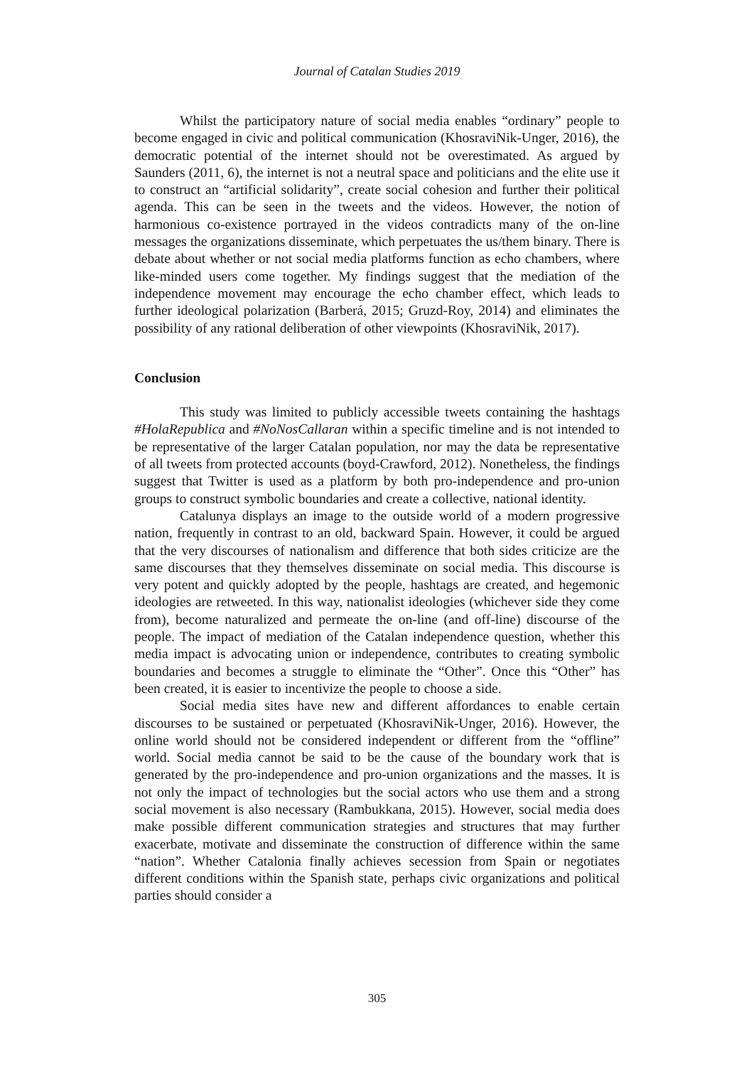Journal of Catalan Studies 2019
Whilst the participatory nature of social media enables “ordinary” people to become engaged in civic and political communication (KhosraviNik-Unger, 2016), the democratic potential of the internet should not be overestimated. As argued by Saunders (2011, 6), the internet is not a neutral space and politicians and the elite use it to construct an “artificial solidarity”, create social cohesion and further their political agenda. This can be seen in the tweets and the videos. However, the notion of harmonious co-existence portrayed in the videos contradicts many of the on-line messages the organizations disseminate, which perpetuates the us/them binary. There is debate about whether or not social media platforms function as echo chambers, where like-minded users come together. My findings suggest that the mediation of the independence movement may encourage the echo chamber effect, which leads to further ideological polarization (Barberá, 2015; Gruzd-Roy, 2014) and eliminates the possibility of any rational deliberation of other viewpoints (KhosraviNik, 2017).
Conclusion
This study was limited to publicly accessible tweets containing the hashtags #HolaRepublica and #NoNosCallaran within a specific timeline and is not intended to be representative of the larger Catalan population, nor may the data be representative of all tweets from protected accounts (boyd-Crawford, 2012). Nonetheless, the findings suggest that Twitter is used as a platform by both pro-independence and pro-union groups to construct symbolic boundaries and create a collective, national identity.
Catalunya displays an image to the outside world of a modern progressive nation, frequently in contrast to an old, backward Spain. However, it could be argued that the very discourses of nationalism and difference that both sides criticize are the same discourses that they themselves disseminate on social media. This discourse is very potent and quickly adopted by the people, hashtags are created, and hegemonic ideologies are retweeted. In this way, nationalist ideologies (whichever side they come from), become naturalized and permeate the on-line (and off-line) discourse of the people. The impact of mediation of the Catalan independence question, whether this media impact is advocating union or independence, contributes to creating symbolic boundaries and becomes a struggle to eliminate the “Other”. Once this “Other” has been created, it is easier to incentivize the people to choose a side.
Social media sites have new and different affordances to enable certain discourses to be sustained or perpetuated (KhosraviNik-Unger, 2016). However, the online world should not be considered independent or different from the “offline” world. Social media cannot be said to be the cause of the boundary work that is generated by the pro-independence and pro-union organizations and the masses. It is not only the impact of technologies but the social actors who use them and a strong social movement is also necessary (Rambukkana, 2015). However, social media does make possible different communication strategies and structures that may further exacerbate, motivate and disseminate the construction of difference within the same “nation”. Whether Catalonia finally achieves secession from Spain or negotiates different conditions within the Spanish state, perhaps civic organizations and political parties should consider a
305